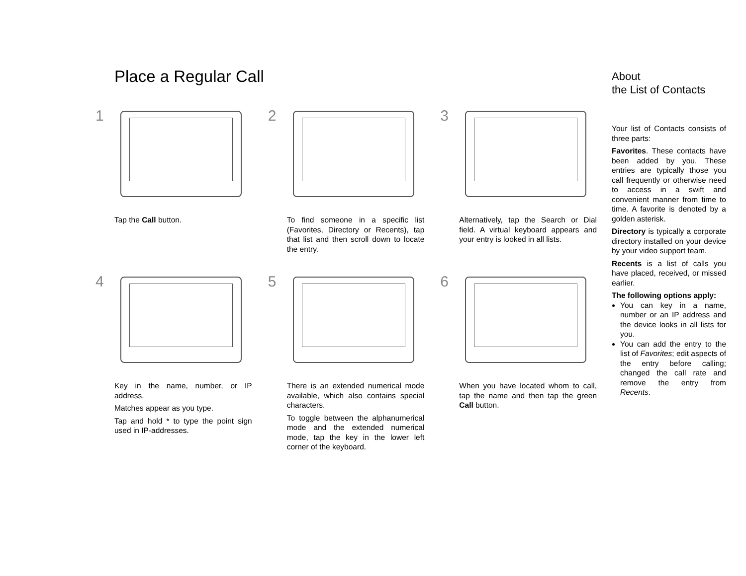Place a Regular Call
1
Tap the Call button.
2
To find someone in a specific list (Favorites, Directory or Recents), tap that list and then scroll down to locate the entry.
3
Alternatively, tap the Search or Dial field. A virtual keyboard appears and your entry is looked in all lists.
4
Key in the name, number, or IP address.
Matches appear as you type.
Tap and hold * to type the point sign used in IP-addresses.
5
There is an extended numerical mode available, which also contains special characters.
To toggle between the alphanumerical mode and the extended numerical mode, tap the key in the lower left corner of the keyboard.
6
When you have located whom to call, tap the name and then tap the green Call button.
About
the List of Contacts
Your list of Contacts consists of three parts:
Favorites. These contacts have been added by you. These entries are typically those you call frequently or otherwise need to access in a swift and convenient manner from time to time. A favorite is denoted by a golden asterisk.
Directory is typically a corporate directory installed on your device by your video support team.
Recents is a list of calls you have placed, received, or missed earlier.
The following options apply:
You can key in a name, number or an IP address and the device looks in all lists for you.
You can add the entry to the list of Favorites; edit aspects of the entry before calling; changed the call rate and remove the entry from Recents.